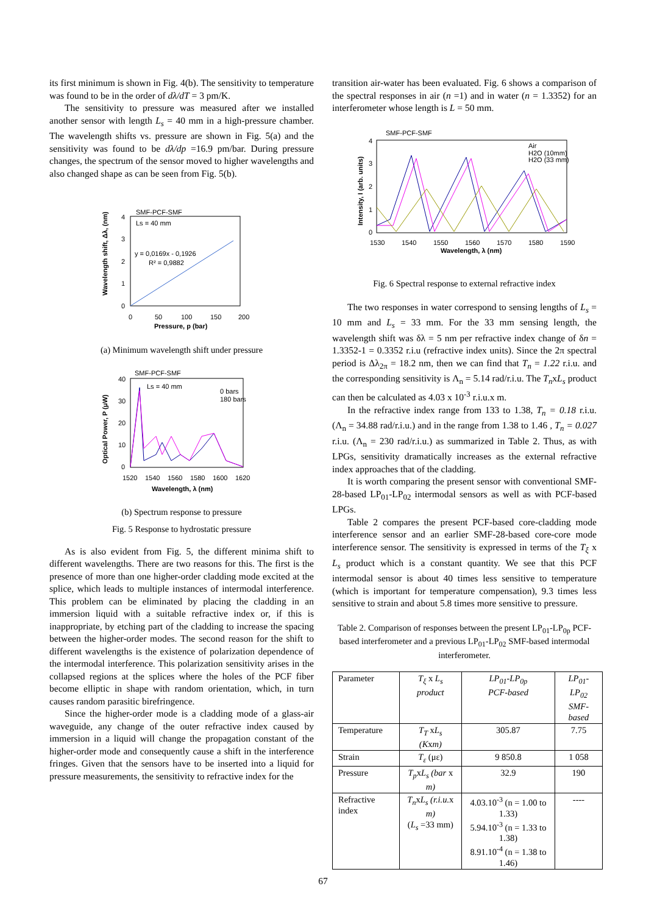its first minimum is shown in Fig. 4(b). The sensitivity to temperature was found to be in the order of dλ/dT = 3 pm/K.
The sensitivity to pressure was measured after we installed another sensor with length L<sub>s</sub> = 40 mm in a high-pressure chamber. The wavelength shifts vs. pressure are shown in Fig. 5(a) and the sensitivity was found to be dλ/dp =16.9 pm/bar. During pressure changes, the spectrum of the sensor moved to higher wavelengths and also changed shape as can be seen from Fig. 5(b).
SMF-PCF-SMF
Ls = 40 mm
y = 0,0169x - 0,1926
R² = 0,9882
4
3
2
1
0
0
50
100
150
200
Pressure, p (bar)
Wavelength shift, Δλ, (nm)
(a) Minimum wavelength shift under pressure
SMF-PCF-SMF
Ls = 40 mm
0 bars
180 bars
40
30
20
10
0
1520
1540
1560
1580
1600
1620
Wavelength, λ (nm)
Optical Power, P (μW)
(b) Spectrum response to pressure
Fig. 5 Response to hydrostatic pressure
As is also evident from Fig. 5, the different minima shift to different wavelengths. There are two reasons for this. The first is the presence of more than one higher-order cladding mode excited at the splice, which leads to multiple instances of intermodal interference. This problem can be eliminated by placing the cladding in an immersion liquid with a suitable refractive index or, if this is inappropriate, by etching part of the cladding to increase the spacing between the higher-order modes. The second reason for the shift to different wavelengths is the existence of polarization dependence of the intermodal interference. This polarization sensitivity arises in the collapsed regions at the splices where the holes of the PCF fiber become elliptic in shape with random orientation, which, in turn causes random parasitic birefringence.
Since the higher-order mode is a cladding mode of a glass-air waveguide, any change of the outer refractive index caused by immersion in a liquid will change the propagation constant of the higher-order mode and consequently cause a shift in the interference fringes. Given that the sensors have to be inserted into a liquid for pressure measurements, the sensitivity to refractive index for the
transition air-water has been evaluated. Fig. 6 shows a comparison of the spectral responses in air (n =1) and in water (n = 1.3352) for an interferometer whose length is L = 50 mm.
SMF-PCF-SMF
Air
H2O (10mm)
H2O (33 mm)
4
3
2
1
0
1530
1540
1550
1560
1570
1580
1590
Wavelength, λ (nm)
Intensity, I (arb. units)
Fig. 6 Spectral response to external refractive index
The two responses in water correspond to sensing lengths of L<sub>s</sub> = 10 mm and L<sub>s</sub> = 33 mm. For the 33 mm sensing length, the wavelength shift was δλ = 5 nm per refractive index change of δn = 1.3352-1 = 0.3352 r.i.u (refractive index units). Since the 2π spectral period is Δλ<sub>2π</sub> = 18.2 nm, then we can find that T<sub>n</sub> = 1.22 r.i.u. and the corresponding sensitivity is Λ<sub>n</sub> = 5.14 rad/r.i.u. The T<sub>n</sub>xL<sub>s</sub> product can then be calculated as 4.03 x 10<sup>-3</sup> r.i.u.x m.
In the refractive index range from 133 to 1.38, T<sub>n</sub> = 0.18 r.i.u. (Λ<sub>n</sub> = 34.88 rad/r.i.u.) and in the range from 1.38 to 1.46 , T<sub>n</sub> = 0.027 r.i.u. (Λ<sub>n</sub> = 230 rad/r.i.u.) as summarized in Table 2. Thus, as with LPGs, sensitivity dramatically increases as the external refractive index approaches that of the cladding.
It is worth comparing the present sensor with conventional SMF-28-based LP<sub>01</sub>-LP<sub>02</sub> intermodal sensors as well as with PCF-based LPGs.
Table 2 compares the present PCF-based core-cladding mode interference sensor and an earlier SMF-28-based core-core mode interference sensor. The sensitivity is expressed in terms of the T<sub>ξ</sub> x L<sub>s</sub> product which is a constant quantity. We see that this PCF intermodal sensor is about 40 times less sensitive to temperature (which is important for temperature compensation), 9.3 times less sensitive to strain and about 5.8 times more sensitive to pressure.
Table 2. Comparison of responses between the present LP<sub>01</sub>-LP<sub>0p</sub> PCF-based interferometer and a previous LP<sub>01</sub>-LP<sub>02</sub> SMF-based intermodal interferometer.
| Parameter | T<sub>ξ</sub> x L<sub>s</sub> product | LP<sub>01</sub>-LP<sub>0p</sub> PCF-based | LP<sub>01</sub>-LP<sub>02</sub> SMF-based |
| Temperature | T<sub>T</sub> x L<sub>s</sub> (K x m) | 305.87 | 7.75 |
| Strain | T<sub>ε</sub> (με) | 9 850.8 | 1 058 |
| Pressure | T<sub>p</sub> x L<sub>s</sub> (bar x m) | 32.9 | 190 |
| Refractive index | T<sub>n</sub> x L<sub>s</sub> (r.i.u. x m) ( L<sub>s</sub> =33 mm) | 4.03.10<sup>-3</sup> (n = 1.00 to 1.33) 5.94.10<sup>-3</sup> (n = 1.33 to 1.38) 8.91.10<sup>-4</sup> (n = 1.38 to 1.46) | ---- |
67